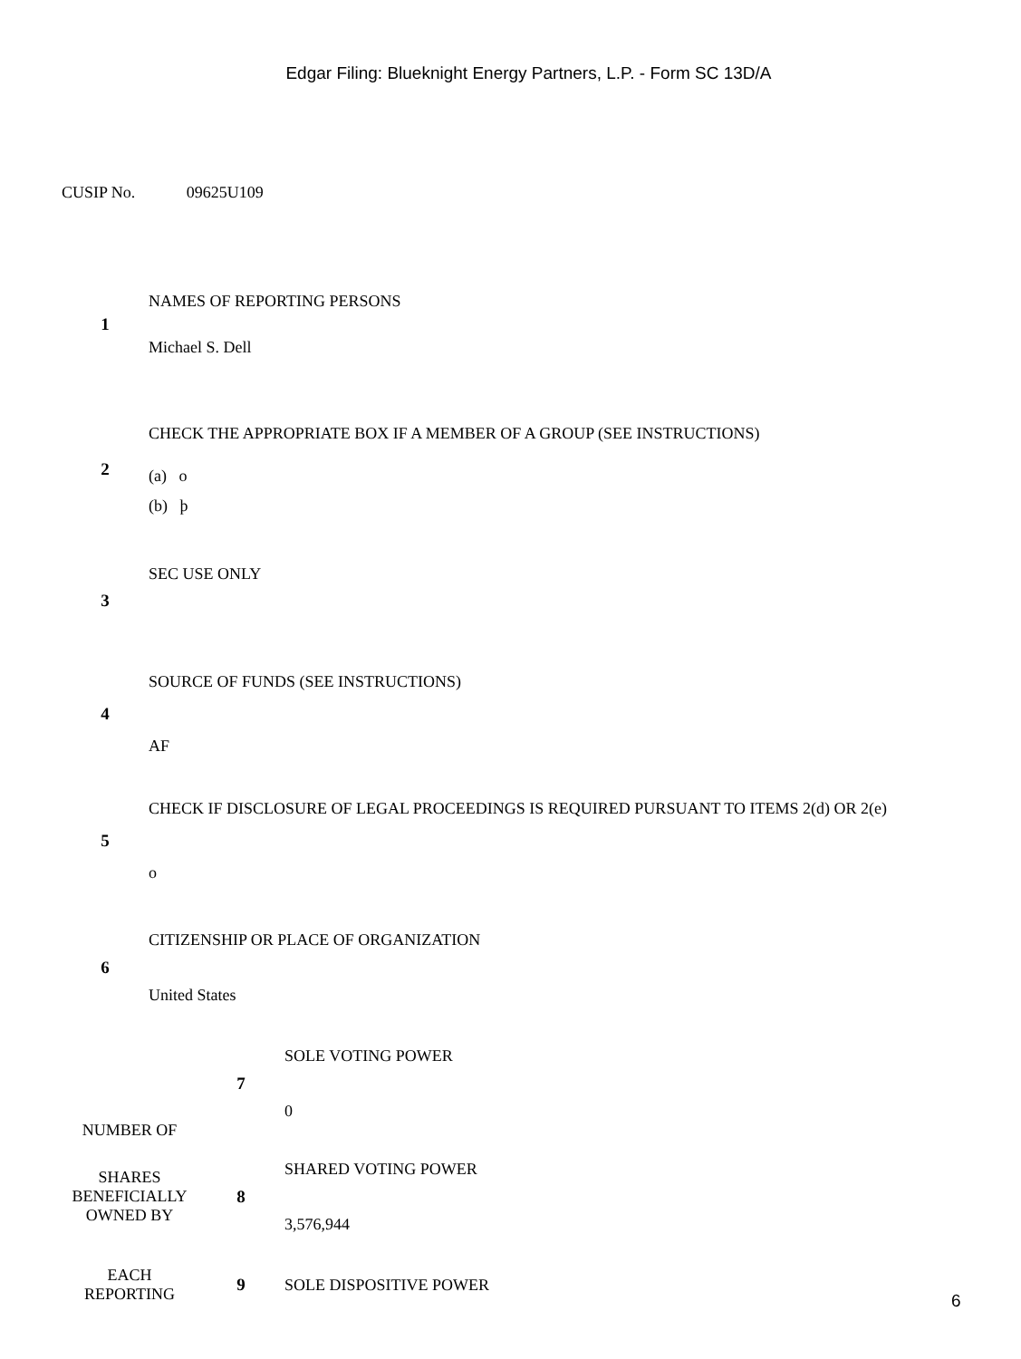Edgar Filing: Blueknight Energy Partners, L.P. - Form SC 13D/A
CUSIP No. 09625U109
| 1 | NAMES OF REPORTING PERSONS Michael S. Dell |
| 2 | CHECK THE APPROPRIATE BOX IF A MEMBER OF A GROUP (SEE INSTRUCTIONS) (a) o (b) þ |
| 3 | SEC USE ONLY |
| 4 | SOURCE OF FUNDS (SEE INSTRUCTIONS) AF |
| 5 | CHECK IF DISCLOSURE OF LEGAL PROCEEDINGS IS REQUIRED PURSUANT TO ITEMS 2(d) OR 2(e) o |
| 6 | CITIZENSHIP OR PLACE OF ORGANIZATION United States |
| NUMBER OF | 7 | SOLE VOTING POWER 0 |
| SHARES BENEFICIALLY OWNED BY | 8 | SHARED VOTING POWER 3,576,944 |
| EACH REPORTING | 9 | SOLE DISPOSITIVE POWER |
6